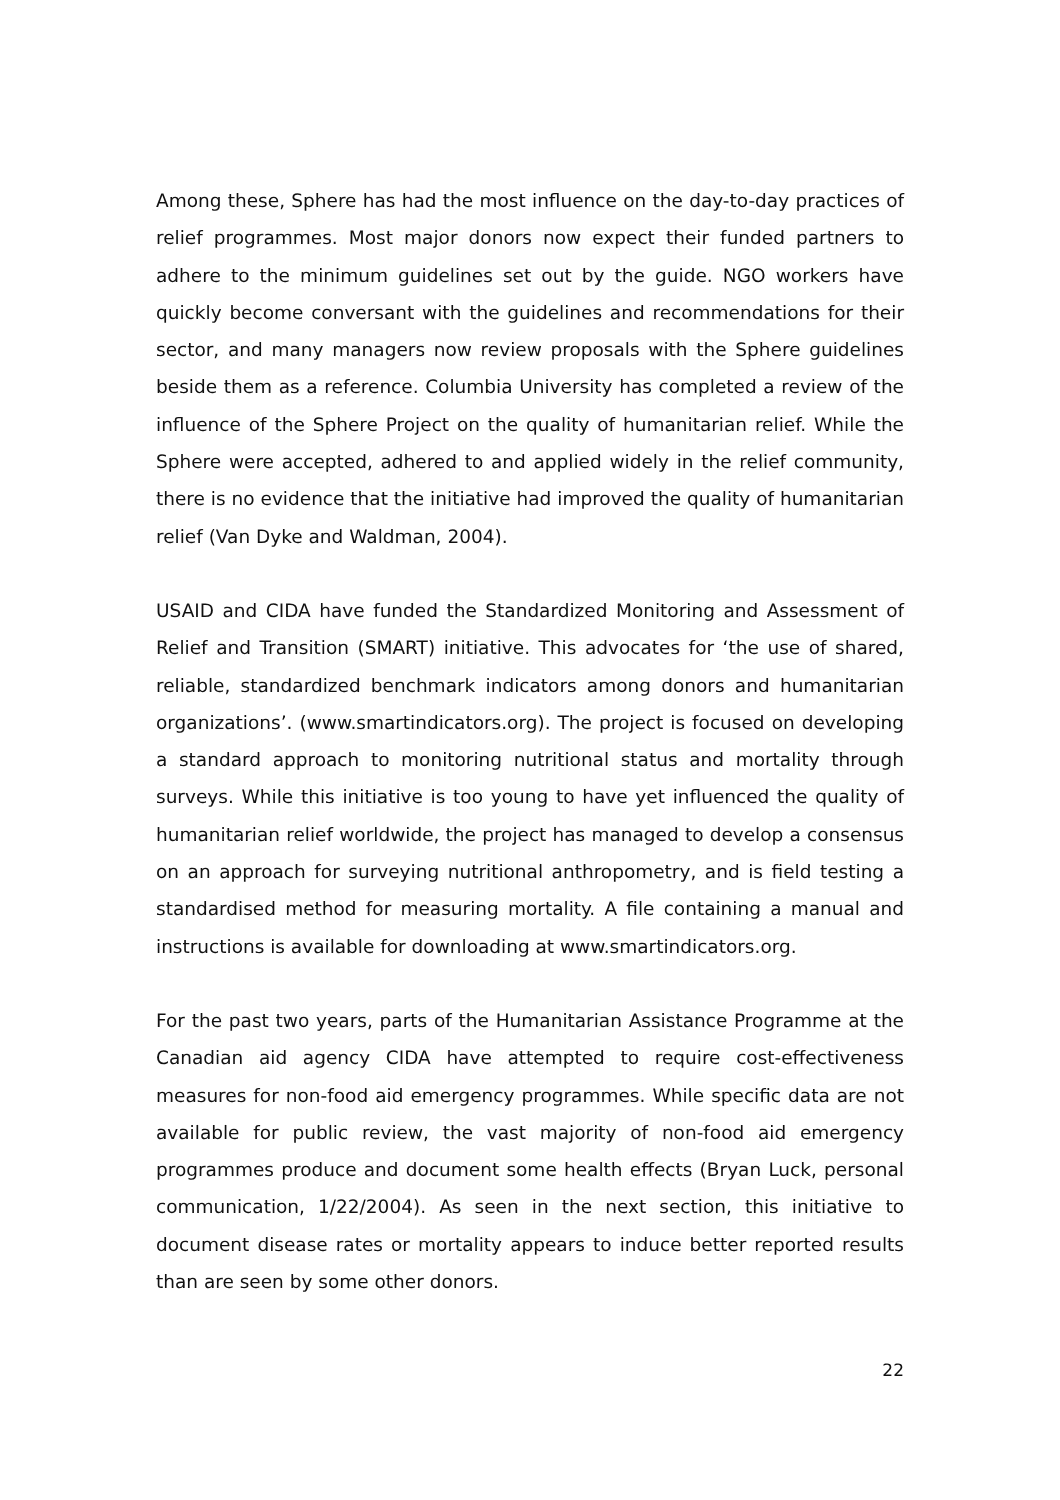Among these, Sphere has had the most influence on the day-to-day practices of relief programmes. Most major donors now expect their funded partners to adhere to the minimum guidelines set out by the guide. NGO workers have quickly become conversant with the guidelines and recommendations for their sector, and many managers now review proposals with the Sphere guidelines beside them as a reference. Columbia University has completed a review of the influence of the Sphere Project on the quality of humanitarian relief. While the Sphere were accepted, adhered to and applied widely in the relief community, there is no evidence that the initiative had improved the quality of humanitarian relief (Van Dyke and Waldman, 2004).
USAID and CIDA have funded the Standardized Monitoring and Assessment of Relief and Transition (SMART) initiative. This advocates for ‘the use of shared, reliable, standardized benchmark indicators among donors and humanitarian organizations’. (www.smartindicators.org). The project is focused on developing a standard approach to monitoring nutritional status and mortality through surveys. While this initiative is too young to have yet influenced the quality of humanitarian relief worldwide, the project has managed to develop a consensus on an approach for surveying nutritional anthropometry, and is field testing a standardised method for measuring mortality. A file containing a manual and instructions is available for downloading at www.smartindicators.org.
For the past two years, parts of the Humanitarian Assistance Programme at the Canadian aid agency CIDA have attempted to require cost-effectiveness measures for non-food aid emergency programmes. While specific data are not available for public review, the vast majority of non-food aid emergency programmes produce and document some health effects (Bryan Luck, personal communication, 1/22/2004). As seen in the next section, this initiative to document disease rates or mortality appears to induce better reported results than are seen by some other donors.
22